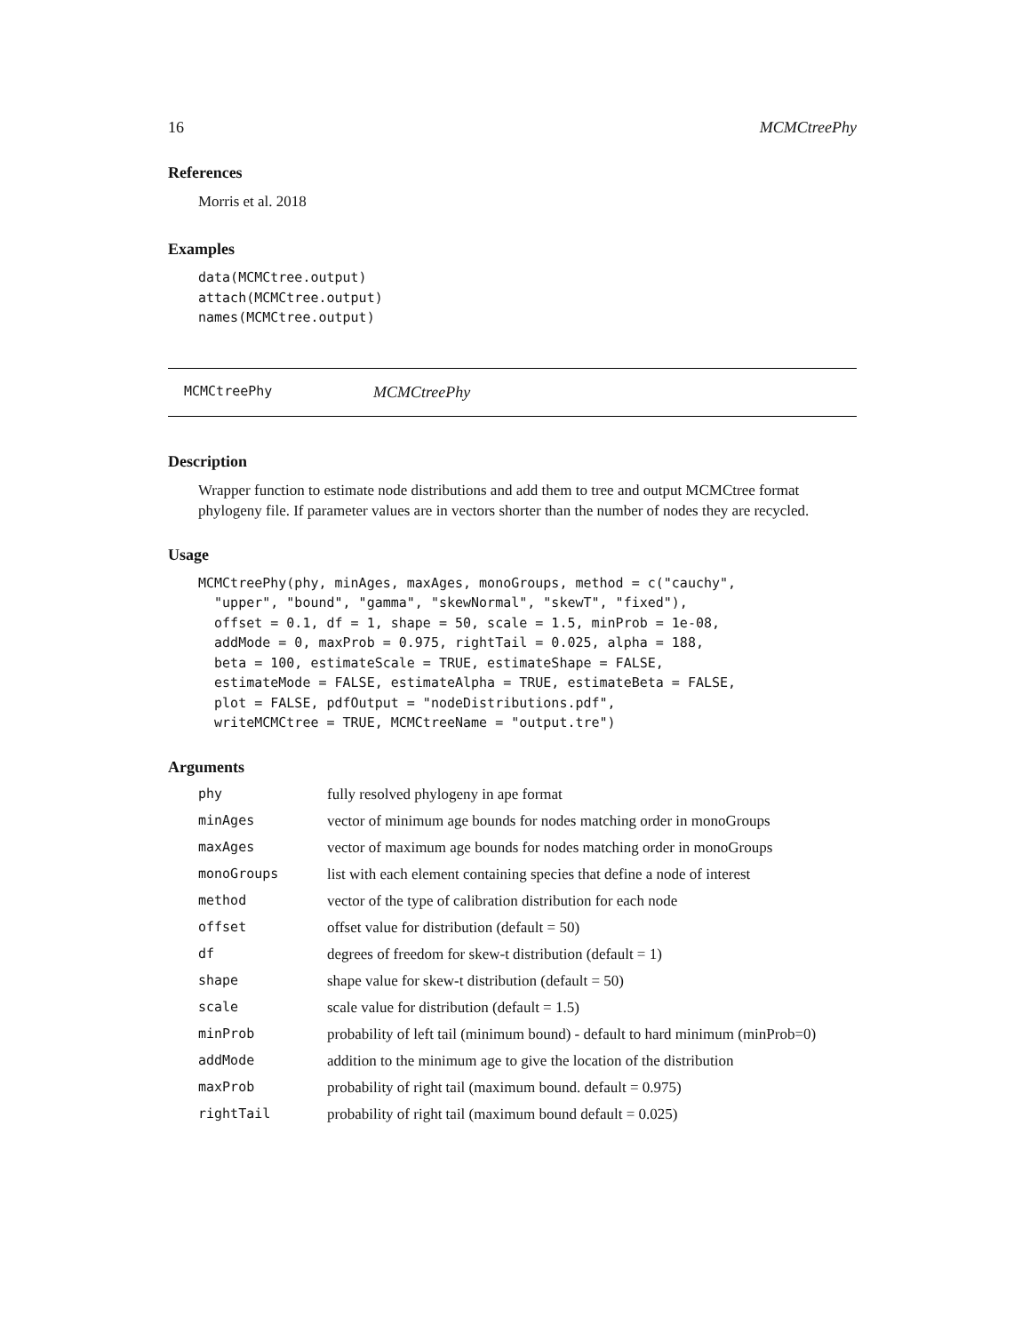16 MCMCtreePhy
References
Morris et al. 2018
Examples
data(MCMCtree.output)
attach(MCMCtree.output)
names(MCMCtree.output)
MCMCtreePhy MCMCtreePhy
Description
Wrapper function to estimate node distributions and add them to tree and output MCMCtree format phylogeny file. If parameter values are in vectors shorter than the number of nodes they are recycled.
Usage
MCMCtreePhy(phy, minAges, maxAges, monoGroups, method = c("cauchy",
  "upper", "bound", "gamma", "skewNormal", "skewT", "fixed"),
  offset = 0.1, df = 1, shape = 50, scale = 1.5, minProb = 1e-08,
  addMode = 0, maxProb = 0.975, rightTail = 0.025, alpha = 188,
  beta = 100, estimateScale = TRUE, estimateShape = FALSE,
  estimateMode = FALSE, estimateAlpha = TRUE, estimateBeta = FALSE,
  plot = FALSE, pdfOutput = "nodeDistributions.pdf",
  writeMCMCtree = TRUE, MCMCtreeName = "output.tre")
Arguments
| phy | fully resolved phylogeny in ape format |
| minAges | vector of minimum age bounds for nodes matching order in monoGroups |
| maxAges | vector of maximum age bounds for nodes matching order in monoGroups |
| monoGroups | list with each element containing species that define a node of interest |
| method | vector of the type of calibration distribution for each node |
| offset | offset value for distribution (default = 50) |
| df | degrees of freedom for skew-t distribution (default = 1) |
| shape | shape value for skew-t distribution (default = 50) |
| scale | scale value for distribution (default = 1.5) |
| minProb | probability of left tail (minimum bound) - default to hard minimum (minProb=0) |
| addMode | addition to the minimum age to give the location of the distribution |
| maxProb | probability of right tail (maximum bound. default = 0.975) |
| rightTail | probability of right tail (maximum bound default = 0.025) |